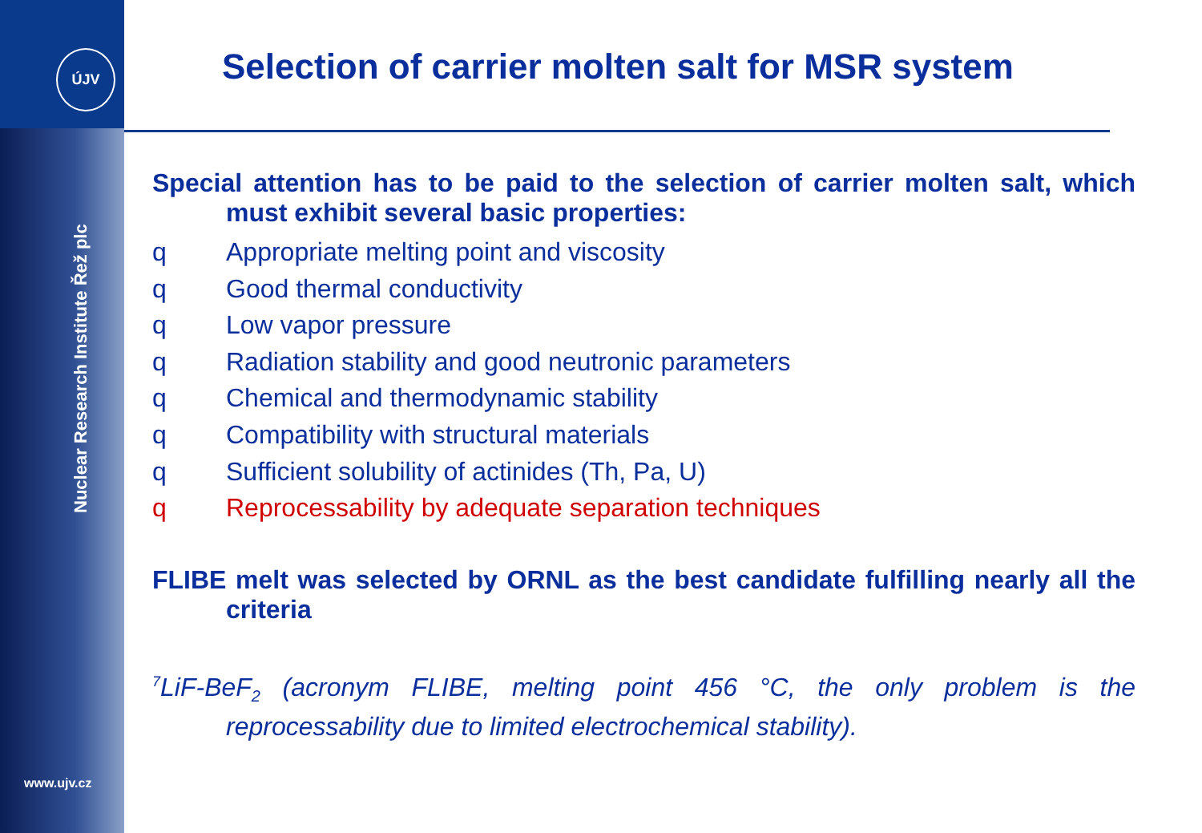ÚJV
Nuclear Research Institute Řež plc
www.ujv.cz
Selection of carrier molten salt for MSR system
Special attention has to be paid to the selection of carrier molten salt, which must exhibit several basic properties:
q Appropriate melting point and viscosity
q Good thermal conductivity
q Low vapor pressure
q Radiation stability and good neutronic parameters
q Chemical and thermodynamic stability
q Compatibility with structural materials
q Sufficient solubility of actinides (Th, Pa, U)
q Reprocessability by adequate separation techniques
FLIBE melt was selected by ORNL as the best candidate fulfilling nearly all the criteria
<sup>7</sup>LiF-BeF<sub>2</sub> (acronym FLIBE, melting point 456 °C, the only problem is the reprocessability due to limited electrochemical stability).